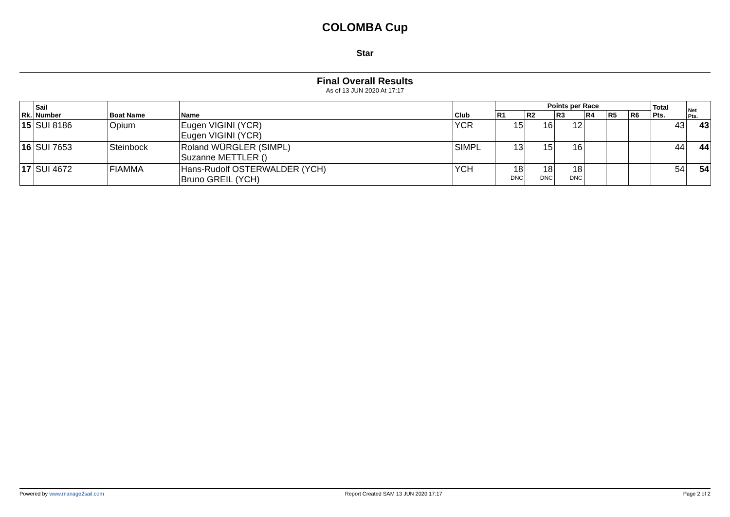COLOMBA Cup
Star
Final Overall Results
As of 13 JUN 2020 At 17:17
| Rk. | Sail Number | Boat Name | Name | Club | Points per Race | | | | | | Total Pts. | Net Pts. |
| --- | --- | --- | --- | --- | --- | --- | --- | --- | --- | --- | --- | --- |
| | | | | | R1 | R2 | R3 | R4 | R5 | R6 | | |
| 15 | SUI 8186 | Opium | Eugen VIGINI (YCR) Eugen VIGINI (YCR) | YCR | 15 | 16 | 12 | | | | 43 | 43 |
| 16 | SUI 7653 | Steinbock | Roland WÜRGLER (SIMPL) Suzanne METTLER () | SIMPL | 13 | 15 | 16 | | | | 44 | 44 |
| 17 | SUI 4672 | FIAMMA | Hans-Rudolf OSTERWALDER (YCH) Bruno GREIL (YCH) | YCH | 18 DNC | 18 DNC | 18 DNC | | | | 54 | 54 |
Powered by www.manage2sail.com Report Created SAM 13 JUN 2020 17:17 Page 2 of 2